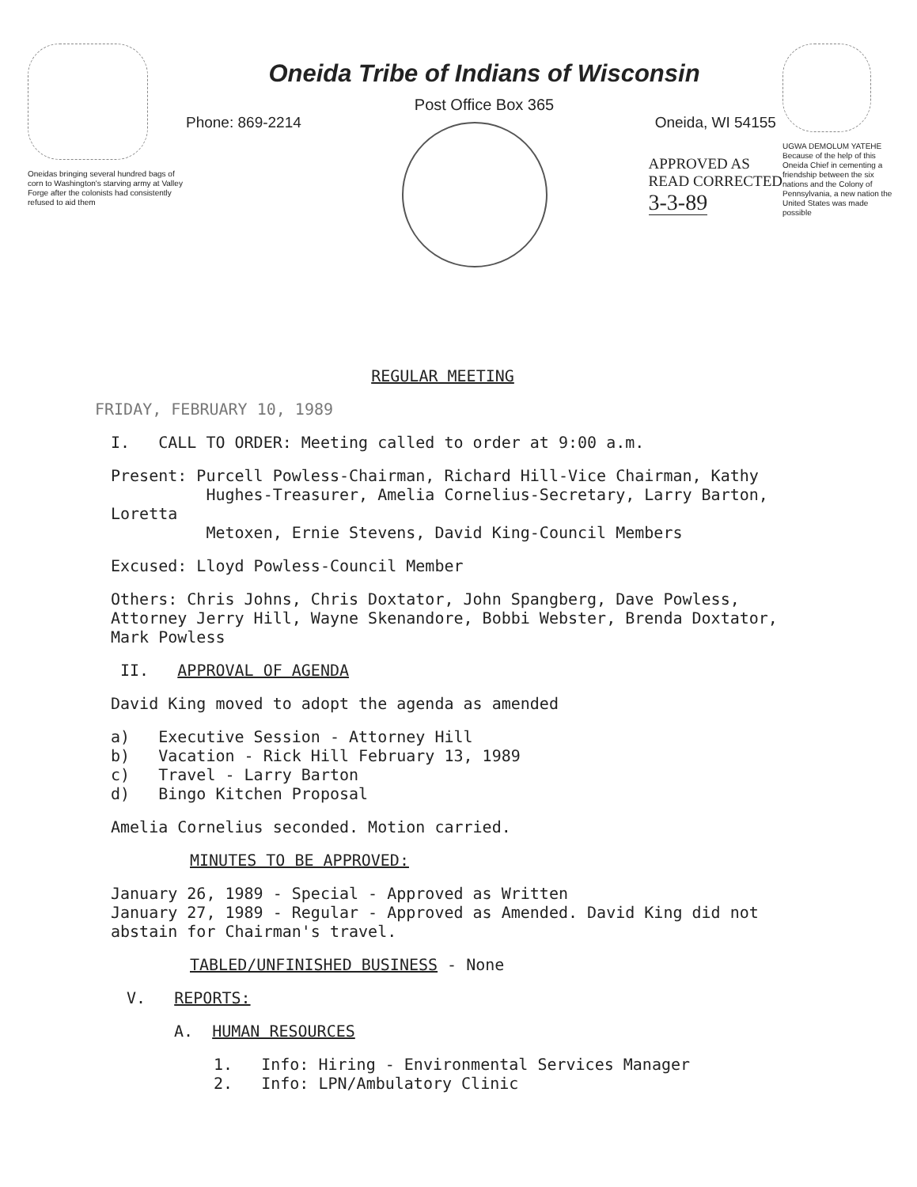Oneidas bringing several hundred bags of corn to Washington's starving army at Valley Forge after the colonists had consistently refused to aid them
Oneida Tribe of Indians of Wisconsin
Post Office Box 365
Phone: 869-2214 Oneida, WI 54155
APPROVED AS
READ CORRECTED
3-3-89
UGWA DEMOLUM YATEHE Because of the help of this Oneida Chief in cementing a friendship between the six nations and the Colony of Pennsylvania, a new nation the United States was made possible
REGULAR MEETING
FRIDAY, FEBRUARY 10, 1989
I. CALL TO ORDER: Meeting called to order at 9:00 a.m.
Present: Purcell Powless-Chairman, Richard Hill-Vice Chairman, Kathy
Hughes-Treasurer, Amelia Cornelius-Secretary, Larry Barton, Loretta
Metoxen, Ernie Stevens, David King-Council Members
Excused: Lloyd Powless-Council Member
Others: Chris Johns, Chris Doxtator, John Spangberg, Dave Powless, Attorney Jerry Hill, Wayne Skenandore, Bobbi Webster, Brenda Doxtator, Mark Powless
II. APPROVAL OF AGENDA
David King moved to adopt the agenda as amended
a) Executive Session - Attorney Hill
b) Vacation - Rick Hill February 13, 1989
c) Travel - Larry Barton
d) Bingo Kitchen Proposal
Amelia Cornelius seconded. Motion carried.
MINUTES TO BE APPROVED:
January 26, 1989 - Special - Approved as Written
January 27, 1989 - Regular - Approved as Amended. David King did not abstain for Chairman's travel.
TABLED/UNFINISHED BUSINESS - None
V. REPORTS:
A. HUMAN RESOURCES
1. Info: Hiring - Environmental Services Manager
2. Info: LPN/Ambulatory Clinic